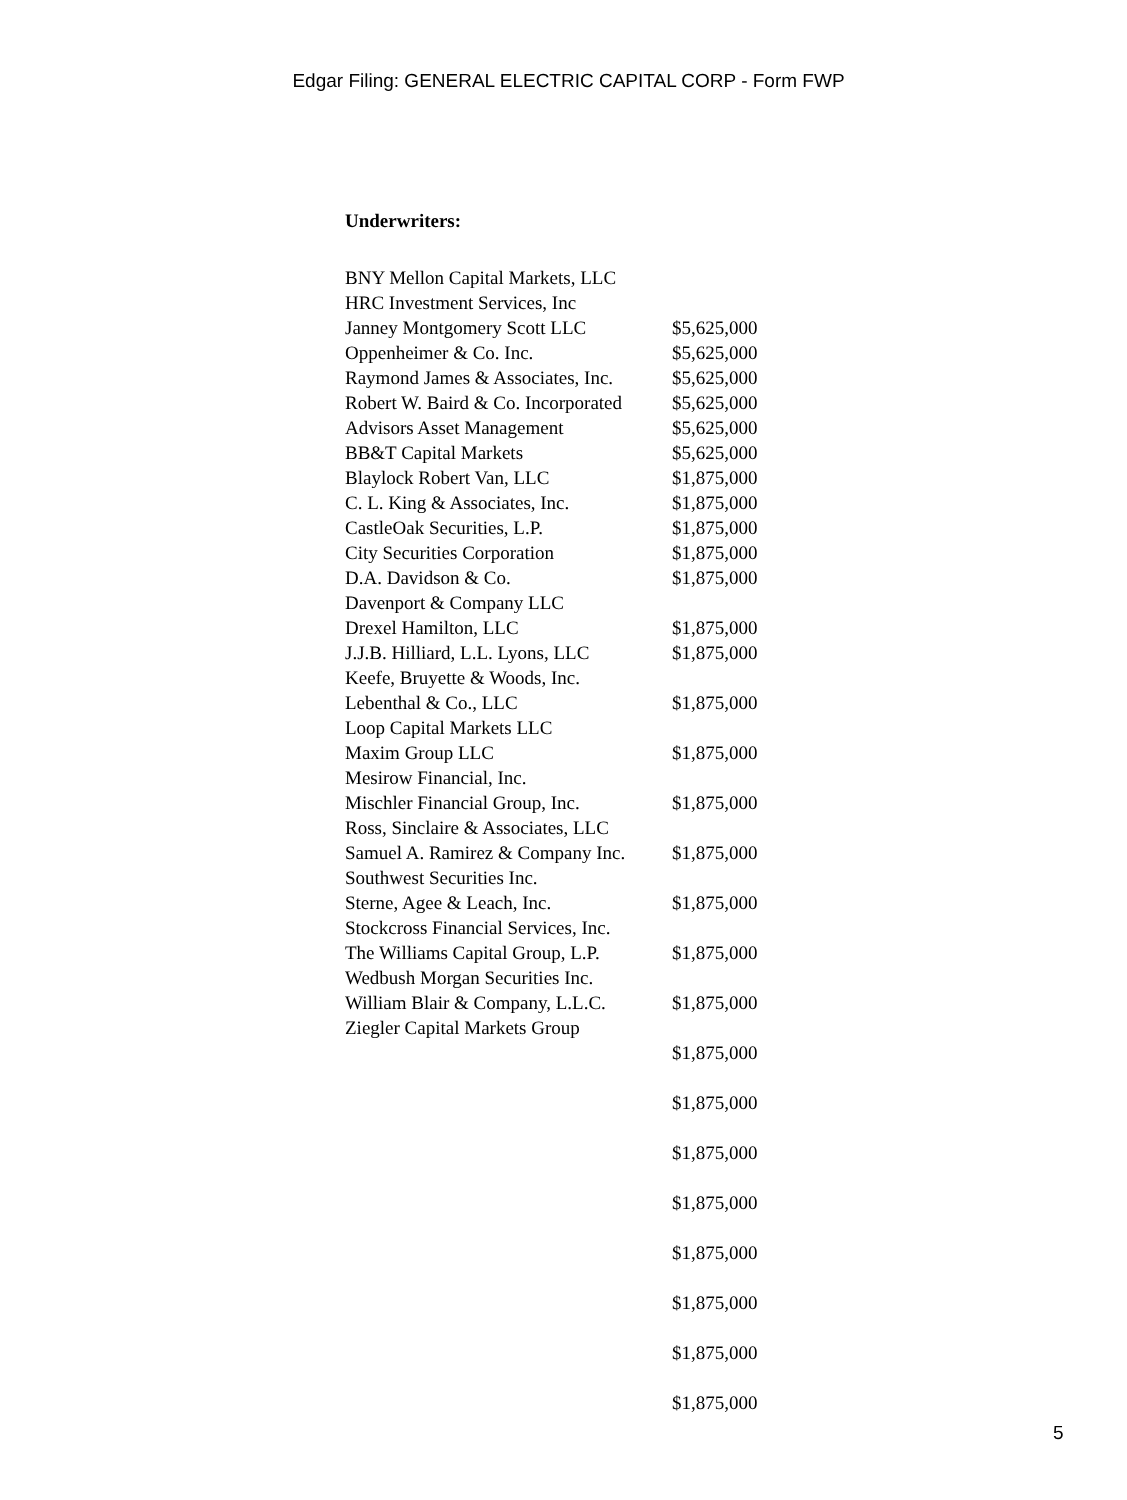Edgar Filing: GENERAL ELECTRIC CAPITAL CORP - Form FWP
Underwriters:
| BNY Mellon Capital Markets, LLC | |
| HRC Investment Services, Inc | |
| Janney Montgomery Scott LLC | $5,625,000 |
| Oppenheimer & Co. Inc. | $5,625,000 |
| Raymond James & Associates, Inc. | $5,625,000 |
| Robert W. Baird & Co. Incorporated | $5,625,000 |
| Advisors Asset Management | $5,625,000 |
| BB&T Capital Markets | $5,625,000 |
| Blaylock Robert Van, LLC | $1,875,000 |
| C. L. King & Associates, Inc. | $1,875,000 |
| CastleOak Securities, L.P. | $1,875,000 |
| City Securities Corporation | $1,875,000 |
| D.A. Davidson & Co. | $1,875,000 |
| Davenport & Company LLC | |
| Drexel Hamilton, LLC | $1,875,000 |
| J.J.B. Hilliard, L.L. Lyons, LLC | $1,875,000 |
| Keefe, Bruyette & Woods, Inc. | |
| Lebenthal & Co., LLC | $1,875,000 |
| Loop Capital Markets LLC | |
| Maxim Group LLC | $1,875,000 |
| Mesirow Financial, Inc. | |
| Mischler Financial Group, Inc. | $1,875,000 |
| Ross, Sinclaire & Associates, LLC | |
| Samuel A. Ramirez & Company Inc. | $1,875,000 |
| Southwest Securities Inc. | |
| Sterne, Agee & Leach, Inc. | $1,875,000 |
| Stockcross Financial Services, Inc. | |
| The Williams Capital Group, L.P. | $1,875,000 |
| Wedbush Morgan Securities Inc. | |
| William Blair & Company, L.L.C. | $1,875,000 |
| Ziegler Capital Markets Group | |
| | $1,875,000 |
| | $1,875,000 |
| | $1,875,000 |
| | $1,875,000 |
| | $1,875,000 |
| | $1,875,000 |
| | $1,875,000 |
| | $1,875,000 |
5